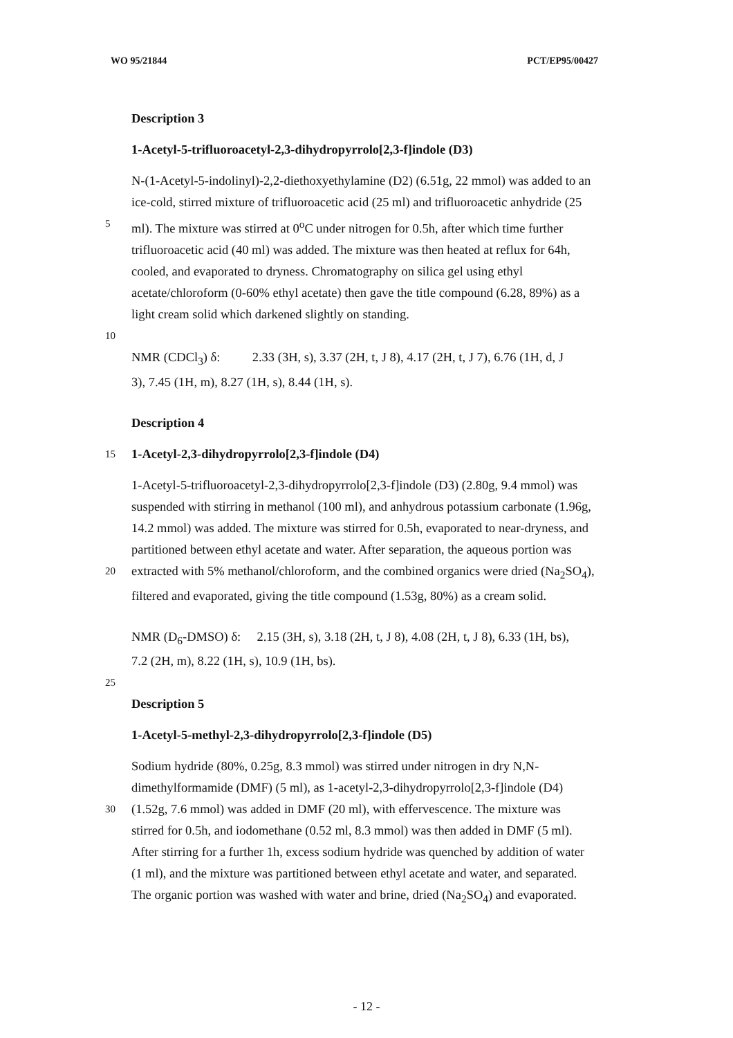WO 95/21844 PCT/EP95/00427
Description 3
1-Acetyl-5-trifluoroacetyl-2,3-dihydropyrrolo[2,3-f]indole (D3)
N-(1-Acetyl-5-indolinyl)-2,2-diethoxyethylamine (D2) (6.51g, 22 mmol) was added to an
ice-cold, stirred mixture of trifluoroacetic acid (25 ml) and trifluoroacetic anhydride (25
5
ml). The mixture was stirred at 0<sup>o</sup>C under nitrogen for 0.5h, after which time further
trifluoroacetic acid (40 ml) was added. The mixture was then heated at reflux for 64h,
cooled, and evaporated to dryness. Chromatography on silica gel using ethyl
acetate/chloroform (0-60% ethyl acetate) then gave the title compound (6.28, 89%) as a
light cream solid which darkened slightly on standing.
10
NMR (CDCl<sub>3</sub>) δ: 2.33 (3H, s), 3.37 (2H, t, J 8), 4.17 (2H, t, J 7), 6.76 (1H, d, J
3), 7.45 (1H, m), 8.27 (1H, s), 8.44 (1H, s).
Description 4
15
1-Acetyl-2,3-dihydropyrrolo[2,3-f]indole (D4)
1-Acetyl-5-trifluoroacetyl-2,3-dihydropyrrolo[2,3-f]indole (D3) (2.80g, 9.4 mmol) was
suspended with stirring in methanol (100 ml), and anhydrous potassium carbonate (1.96g,
14.2 mmol) was added. The mixture was stirred for 0.5h, evaporated to near-dryness, and
partitioned between ethyl acetate and water. After separation, the aqueous portion was
20
extracted with 5% methanol/chloroform, and the combined organics were dried (Na<sub>2</sub>SO<sub>4</sub>),
filtered and evaporated, giving the title compound (1.53g, 80%) as a cream solid.
NMR (D<sub>6</sub>-DMSO) δ: 2.15 (3H, s), 3.18 (2H, t, J 8), 4.08 (2H, t, J 8), 6.33 (1H, bs),
7.2 (2H, m), 8.22 (1H, s), 10.9 (1H, bs).
25
Description 5
1-Acetyl-5-methyl-2,3-dihydropyrrolo[2,3-f]indole (D5)
Sodium hydride (80%, 0.25g, 8.3 mmol) was stirred under nitrogen in dry N,N-
dimethylformamide (DMF) (5 ml), as 1-acetyl-2,3-dihydropyrrolo[2,3-f]indole (D4)
30
(1.52g, 7.6 mmol) was added in DMF (20 ml), with effervescence. The mixture was
stirred for 0.5h, and iodomethane (0.52 ml, 8.3 mmol) was then added in DMF (5 ml).
After stirring for a further 1h, excess sodium hydride was quenched by addition of water
(1 ml), and the mixture was partitioned between ethyl acetate and water, and separated.
The organic portion was washed with water and brine, dried (Na<sub>2</sub>SO<sub>4</sub>) and evaporated.
- 12 -